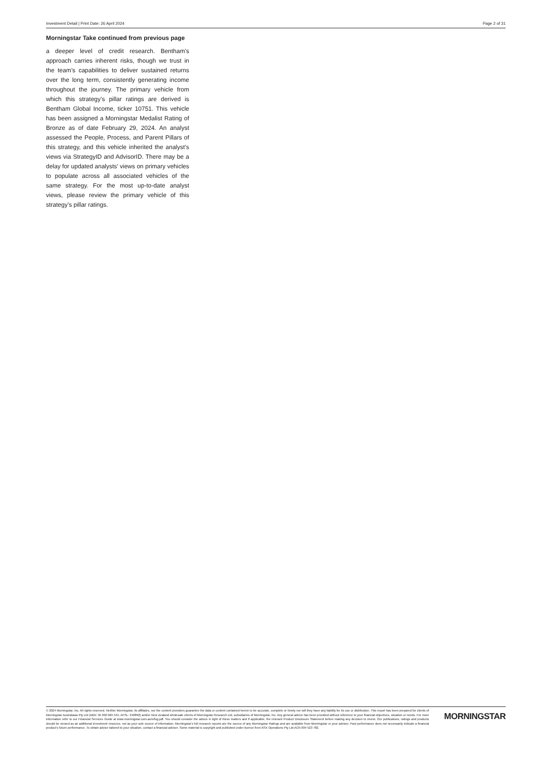Investment Detail | Print Date: 26 April 2024 Page 2 of 31
Morningstar Take continued from previous page
a deeper level of credit research. Bentham's approach carries inherent risks, though we trust in the team’s capabilities to deliver sustained returns over the long term, consistently generating income throughout the journey. The primary vehicle from which this strategy’s pillar ratings are derived is Bentham Global Income, ticker 10751. This vehicle has been assigned a Morningstar Medalist Rating of Bronze as of date February 29, 2024. An analyst assessed the People, Process, and Parent Pillars of this strategy, and this vehicle inherited the analyst’s views via StrategyID and AdvisorID. There may be a delay for updated analysts’ views on primary vehicles to populate across all associated vehicles of the same strategy. For the most up-to-date analyst views, please review the primary vehicle of this strategy’s pillar ratings.
© 2024 Morningstar, Inc. All rights reserved. Neither Morningstar, its affiliates, nor the content providers guarantee the data or content contained herein to be accurate, complete or timely nor will they have any liability for its use or distribution. This report has been prepared for clients of Morningstar Australasia Pty Ltd (ABN: 95 090 665 544, AFSL: 240892) and/or New Zealand wholesale clients of Morningstar Research Ltd, subsidiaries of Morningstar, Inc. Any general advice has been provided without reference to your financial objectives, situation or needs. For more information refer to our Financial Services Guide at www.morningstar.com.au/s/fsg.pdf. You should consider the advice in light of these matters and if applicable, the relevant Product Disclosure Statement before making any decision to invest. Our publications, ratings and products should be viewed as an additional investment resource, not as your sole source of information. Morningstar’s full research reports are the source of any Morningstar Ratings and are available from Morningstar or your adviser. Past performance does not necessarily indicate a financial product’s future performance. To obtain advice tailored to your situation, contact a financial adviser. Some material is copyright and published under licence from ASX Operations Pty Ltd ACN 004 523 782.
MORNINGSTAR